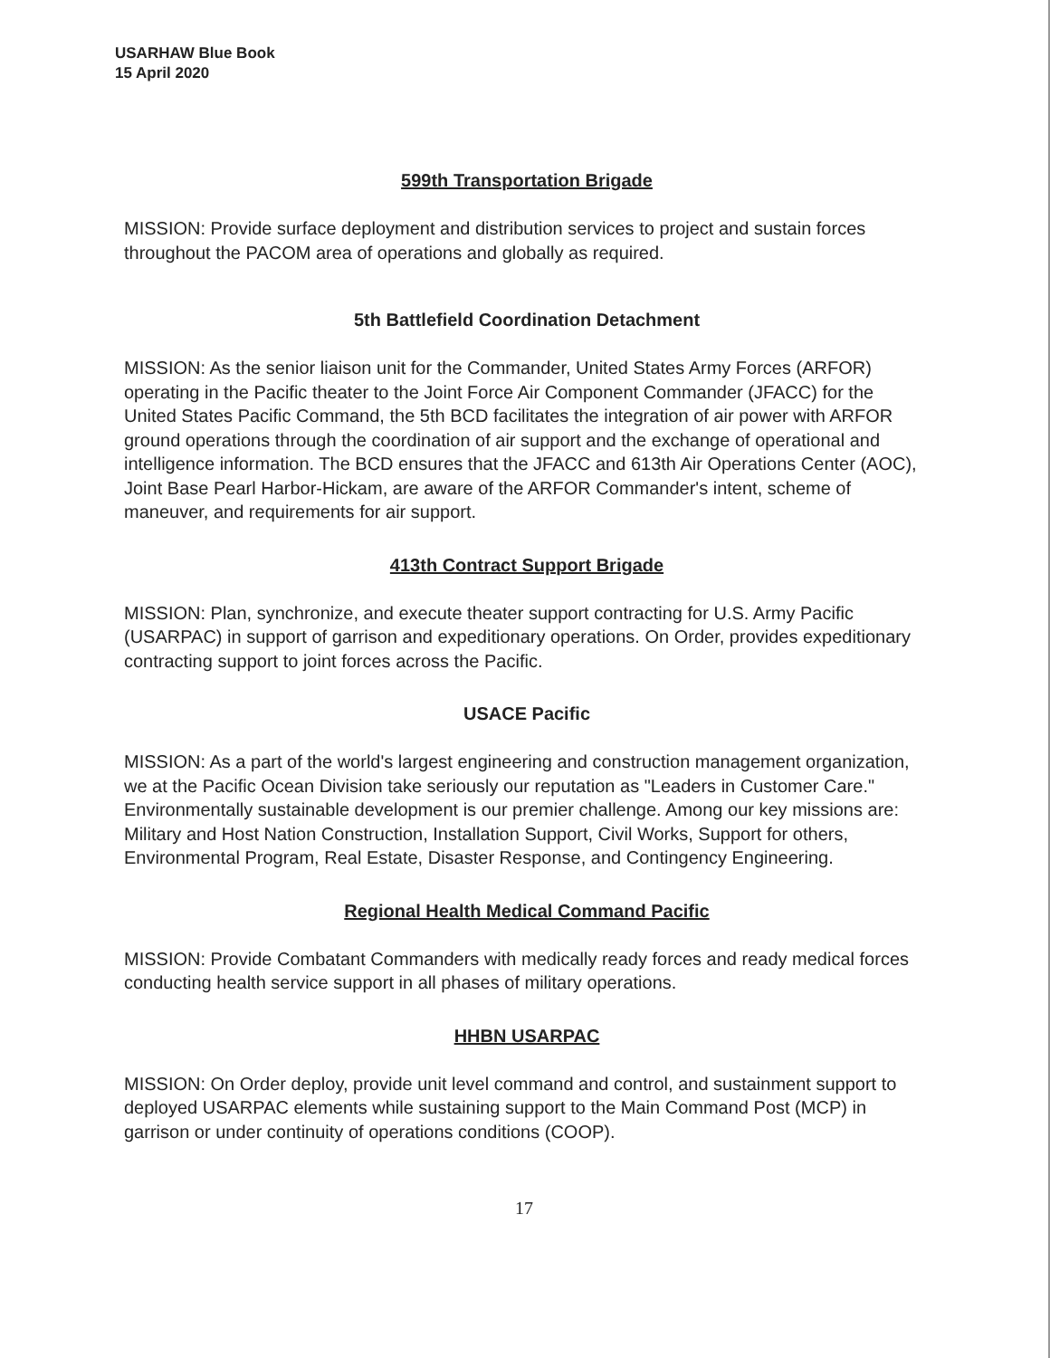USARHAW Blue Book
15 April 2020
599th Transportation Brigade
MISSION: Provide surface deployment and distribution services to project and sustain forces throughout the PACOM area of operations and globally as required.
5th Battlefield Coordination Detachment
MISSION: As the senior liaison unit for the Commander, United States Army Forces (ARFOR) operating in the Pacific theater to the Joint Force Air Component Commander (JFACC) for the United States Pacific Command, the 5th BCD facilitates the integration of air power with ARFOR ground operations through the coordination of air support and the exchange of operational and intelligence information. The BCD ensures that the JFACC and 613th Air Operations Center (AOC), Joint Base Pearl Harbor-Hickam, are aware of the ARFOR Commander's intent, scheme of maneuver, and requirements for air support.
413th Contract Support Brigade
MISSION: Plan, synchronize, and execute theater support contracting for U.S. Army Pacific (USARPAC) in support of garrison and expeditionary operations. On Order, provides expeditionary contracting support to joint forces across the Pacific.
USACE Pacific
MISSION: As a part of the world's largest engineering and construction management organization, we at the Pacific Ocean Division take seriously our reputation as "Leaders in Customer Care." Environmentally sustainable development is our premier challenge. Among our key missions are: Military and Host Nation Construction, Installation Support, Civil Works, Support for others, Environmental Program, Real Estate, Disaster Response, and Contingency Engineering.
Regional Health Medical Command Pacific
MISSION: Provide Combatant Commanders with medically ready forces and ready medical forces conducting health service support in all phases of military operations.
HHBN USARPAC
MISSION: On Order deploy, provide unit level command and control, and sustainment support to deployed USARPAC elements while sustaining support to the Main Command Post (MCP) in garrison or under continuity of operations conditions (COOP).
17